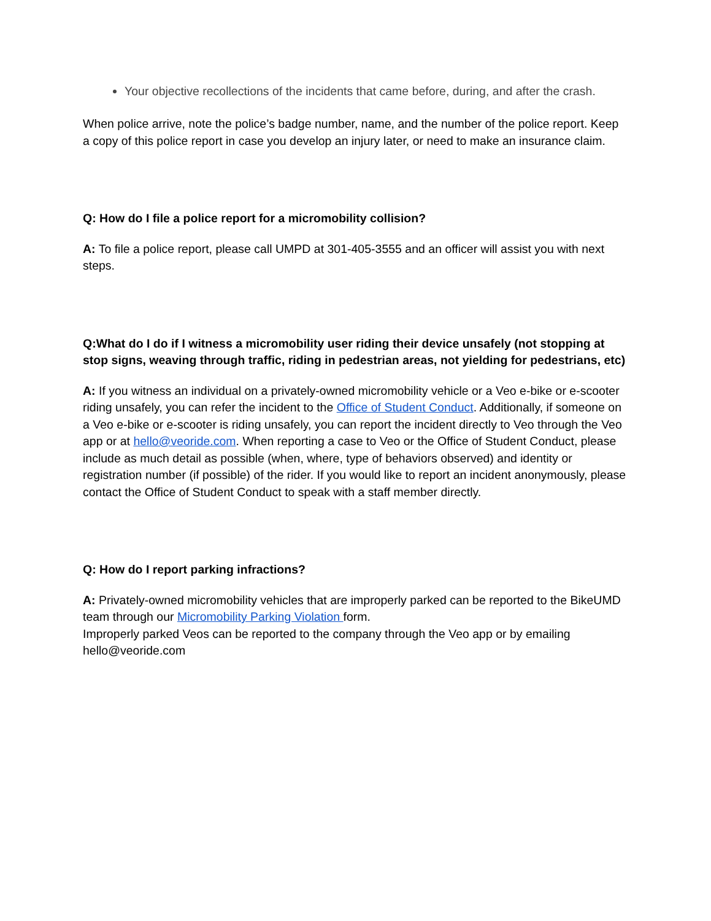Your objective recollections of the incidents that came before, during, and after the crash.
When police arrive, note the police’s badge number, name, and the number of the police report. Keep a copy of this police report in case you develop an injury later, or need to make an insurance claim.
Q: How do I file a police report for a micromobility collision?
A: To file a police report, please call UMPD at 301-405-3555 and an officer will assist you with next steps.
Q:What do I do if I witness a micromobility user riding their device unsafely (not stopping at stop signs, weaving through traffic, riding in pedestrian areas, not yielding for pedestrians, etc)
A: If you witness an individual on a privately-owned micromobility vehicle or a Veo e-bike or e-scooter riding unsafely, you can refer the incident to the Office of Student Conduct. Additionally, if someone on a Veo e-bike or e-scooter is riding unsafely, you can report the incident directly to Veo through the Veo app or at hello@veoride.com. When reporting a case to Veo or the Office of Student Conduct, please include as much detail as possible (when, where, type of behaviors observed) and identity or registration number (if possible) of the rider. If you would like to report an incident anonymously, please contact the Office of Student Conduct to speak with a staff member directly.
Q: How do I report parking infractions?
A: Privately-owned micromobility vehicles that are improperly parked can be reported to the BikeUMD team through our Micromobility Parking Violation form.
Improperly parked Veos can be reported to the company through the Veo app or by emailing hello@veoride.com